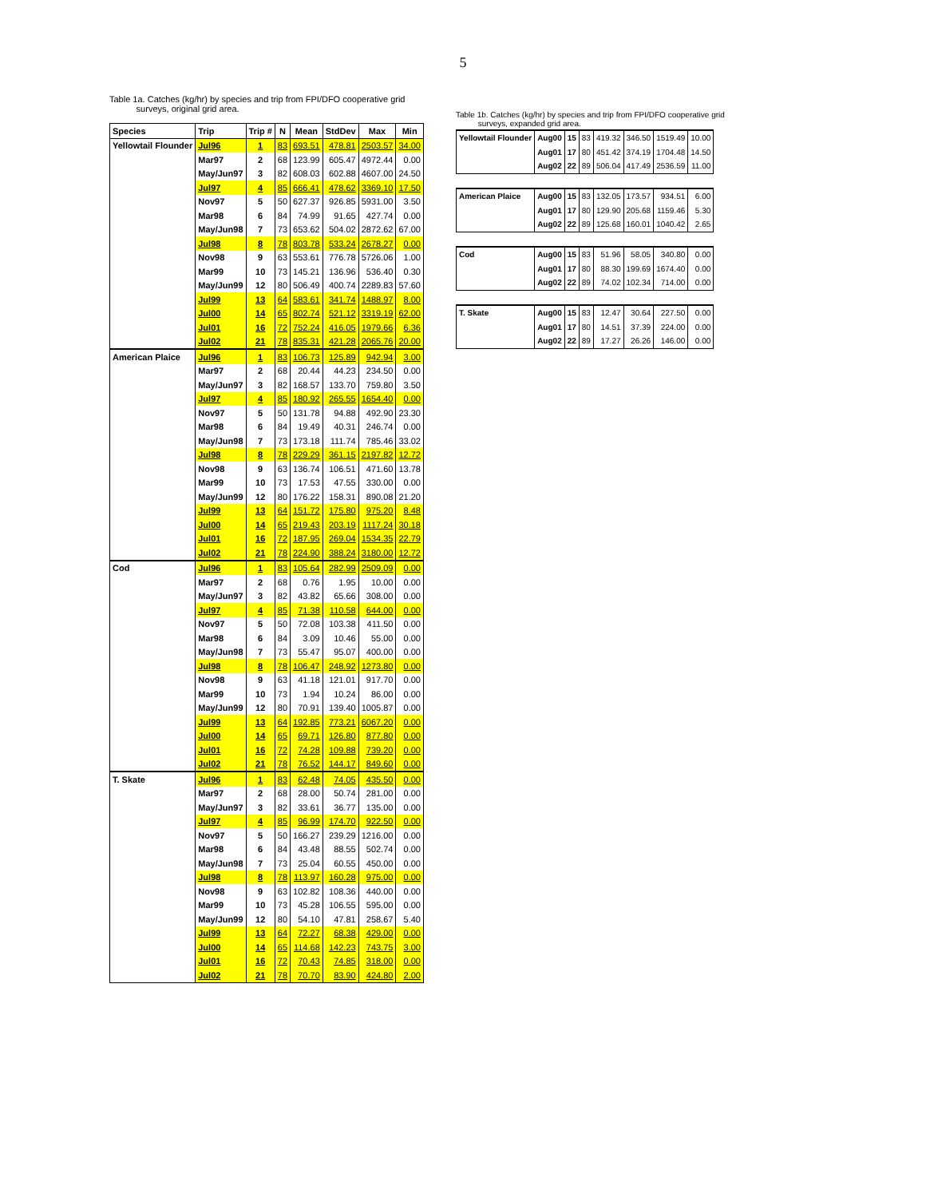5
Table 1a. Catches (kg/hr) by species and trip from FPI/DFO cooperative grid
surveys, original grid area.
| Species | Trip | Trip # | N | Mean | StdDev | Max | Min |
| --- | --- | --- | --- | --- | --- | --- | --- |
| Yellowtail Flounder | Jul96 | 1 | 83 | 693.51 | 478.81 | 2503.57 | 34.00 |
| | Mar97 | 2 | 68 | 123.99 | 605.47 | 4972.44 | 0.00 |
| | May/Jun97 | 3 | 82 | 608.03 | 602.88 | 4607.00 | 24.50 |
| | Jul97 | 4 | 85 | 666.41 | 478.62 | 3369.10 | 17.50 |
| | Nov97 | 5 | 50 | 627.37 | 926.85 | 5931.00 | 3.50 |
| | Mar98 | 6 | 84 | 74.99 | 91.65 | 427.74 | 0.00 |
| | May/Jun98 | 7 | 73 | 653.62 | 504.02 | 2872.62 | 67.00 |
| | Jul98 | 8 | 78 | 803.78 | 533.24 | 2678.27 | 0.00 |
| | Nov98 | 9 | 63 | 553.61 | 776.78 | 5726.06 | 1.00 |
| | Mar99 | 10 | 73 | 145.21 | 136.96 | 536.40 | 0.30 |
| | May/Jun99 | 12 | 80 | 506.49 | 400.74 | 2289.83 | 57.60 |
| | Jul99 | 13 | 64 | 583.61 | 341.74 | 1488.97 | 8.00 |
| | Jul00 | 14 | 65 | 802.74 | 521.12 | 3319.19 | 62.00 |
| | Jul01 | 16 | 72 | 752.24 | 416.05 | 1979.66 | 6.36 |
| | Jul02 | 21 | 78 | 835.31 | 421.28 | 2065.76 | 20.00 |
| American Plaice | Jul96 | 1 | 83 | 106.73 | 125.89 | 942.94 | 3.00 |
| | Mar97 | 2 | 68 | 20.44 | 44.23 | 234.50 | 0.00 |
| | May/Jun97 | 3 | 82 | 168.57 | 133.70 | 759.80 | 3.50 |
| | Jul97 | 4 | 85 | 180.92 | 265.55 | 1654.40 | 0.00 |
| | Nov97 | 5 | 50 | 131.78 | 94.88 | 492.90 | 23.30 |
| | Mar98 | 6 | 84 | 19.49 | 40.31 | 246.74 | 0.00 |
| | May/Jun98 | 7 | 73 | 173.18 | 111.74 | 785.46 | 33.02 |
| | Jul98 | 8 | 78 | 229.29 | 361.15 | 2197.82 | 12.72 |
| | Nov98 | 9 | 63 | 136.74 | 106.51 | 471.60 | 13.78 |
| | Mar99 | 10 | 73 | 17.53 | 47.55 | 330.00 | 0.00 |
| | May/Jun99 | 12 | 80 | 176.22 | 158.31 | 890.08 | 21.20 |
| | Jul99 | 13 | 64 | 151.72 | 175.80 | 975.20 | 8.48 |
| | Jul00 | 14 | 65 | 219.43 | 203.19 | 1117.24 | 30.18 |
| | Jul01 | 16 | 72 | 187.95 | 269.04 | 1534.35 | 22.79 |
| | Jul02 | 21 | 78 | 224.90 | 388.24 | 3180.00 | 12.72 |
| Cod | Jul96 | 1 | 83 | 105.64 | 282.99 | 2509.09 | 0.00 |
| | Mar97 | 2 | 68 | 0.76 | 1.95 | 10.00 | 0.00 |
| | May/Jun97 | 3 | 82 | 43.82 | 65.66 | 308.00 | 0.00 |
| | Jul97 | 4 | 85 | 71.38 | 110.58 | 644.00 | 0.00 |
| | Nov97 | 5 | 50 | 72.08 | 103.38 | 411.50 | 0.00 |
| | Mar98 | 6 | 84 | 3.09 | 10.46 | 55.00 | 0.00 |
| | May/Jun98 | 7 | 73 | 55.47 | 95.07 | 400.00 | 0.00 |
| | Jul98 | 8 | 78 | 106.47 | 248.92 | 1273.80 | 0.00 |
| | Nov98 | 9 | 63 | 41.18 | 121.01 | 917.70 | 0.00 |
| | Mar99 | 10 | 73 | 1.94 | 10.24 | 86.00 | 0.00 |
| | May/Jun99 | 12 | 80 | 70.91 | 139.40 | 1005.87 | 0.00 |
| | Jul99 | 13 | 64 | 192.85 | 773.21 | 6067.20 | 0.00 |
| | Jul00 | 14 | 65 | 69.71 | 126.80 | 877.80 | 0.00 |
| | Jul01 | 16 | 72 | 74.28 | 109.88 | 739.20 | 0.00 |
| | Jul02 | 21 | 78 | 76.52 | 144.17 | 849.60 | 0.00 |
| T. Skate | Jul96 | 1 | 83 | 62.48 | 74.05 | 435.50 | 0.00 |
| | Mar97 | 2 | 68 | 28.00 | 50.74 | 281.00 | 0.00 |
| | May/Jun97 | 3 | 82 | 33.61 | 36.77 | 135.00 | 0.00 |
| | Jul97 | 4 | 85 | 96.99 | 174.70 | 922.50 | 0.00 |
| | Nov97 | 5 | 50 | 166.27 | 239.29 | 1216.00 | 0.00 |
| | Mar98 | 6 | 84 | 43.48 | 88.55 | 502.74 | 0.00 |
| | May/Jun98 | 7 | 73 | 25.04 | 60.55 | 450.00 | 0.00 |
| | Jul98 | 8 | 78 | 113.97 | 160.28 | 975.00 | 0.00 |
| | Nov98 | 9 | 63 | 102.82 | 108.36 | 440.00 | 0.00 |
| | Mar99 | 10 | 73 | 45.28 | 106.55 | 595.00 | 0.00 |
| | May/Jun99 | 12 | 80 | 54.10 | 47.81 | 258.67 | 5.40 |
| | Jul99 | 13 | 64 | 72.27 | 68.38 | 429.00 | 0.00 |
| | Jul00 | 14 | 65 | 114.68 | 142.23 | 743.75 | 3.00 |
| | Jul01 | 16 | 72 | 70.43 | 74.85 | 318.00 | 0.00 |
| | Jul02 | 21 | 78 | 70.70 | 83.90 | 424.80 | 2.00 |
Table 1b. Catches (kg/hr) by species and trip from FPI/DFO cooperative grid
surveys, expanded grid area.
| Yellowtail Flounder | Aug00 | 15 | 83 | 419.32 | 346.50 | 1519.49 | 10.00 |
| | Aug01 | 17 | 80 | 451.42 | 374.19 | 1704.48 | 14.50 |
| | Aug02 | 22 | 89 | 506.04 | 417.49 | 2536.59 | 11.00 |
| American Plaice | Aug00 | 15 | 83 | 132.05 | 173.57 | 934.51 | 6.00 |
| | Aug01 | 17 | 80 | 129.90 | 205.68 | 1159.46 | 5.30 |
| | Aug02 | 22 | 89 | 125.68 | 160.01 | 1040.42 | 2.65 |
| Cod | Aug00 | 15 | 83 | 51.96 | 58.05 | 340.80 | 0.00 |
| | Aug01 | 17 | 80 | 88.30 | 199.69 | 1674.40 | 0.00 |
| | Aug02 | 22 | 89 | 74.02 | 102.34 | 714.00 | 0.00 |
| T. Skate | Aug00 | 15 | 83 | 12.47 | 30.64 | 227.50 | 0.00 |
| | Aug01 | 17 | 80 | 14.51 | 37.39 | 224.00 | 0.00 |
| | Aug02 | 22 | 89 | 17.27 | 26.26 | 146.00 | 0.00 |